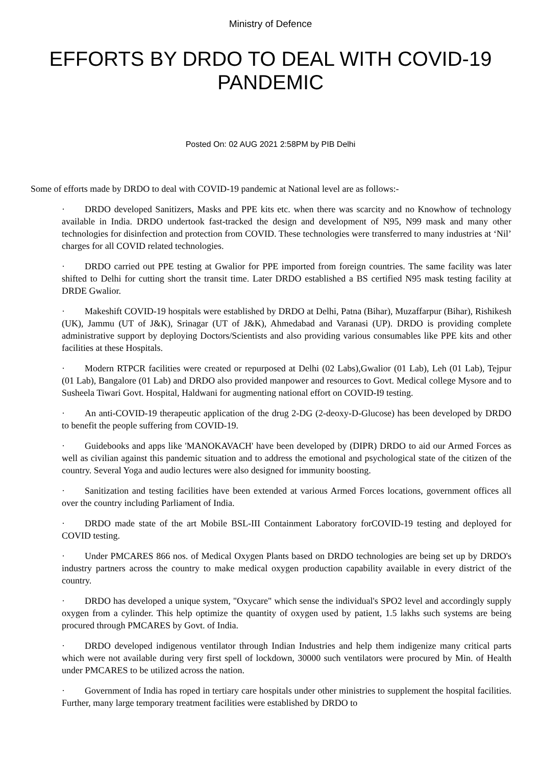Ministry of Defence
EFFORTS BY DRDO TO DEAL WITH COVID-19 PANDEMIC
Posted On: 02 AUG 2021 2:58PM by PIB Delhi
Some of efforts made by DRDO to deal with COVID-19 pandemic at National level are as follows:-
· DRDO developed Sanitizers, Masks and PPE kits etc. when there was scarcity and no Knowhow of technology available in India. DRDO undertook fast-tracked the design and development of N95, N99 mask and many other technologies for disinfection and protection from COVID. These technologies were transferred to many industries at ‘Nil’ charges for all COVID related technologies.
· DRDO carried out PPE testing at Gwalior for PPE imported from foreign countries. The same facility was later shifted to Delhi for cutting short the transit time. Later DRDO established a BS certified N95 mask testing facility at DRDE Gwalior.
· Makeshift COVID-19 hospitals were established by DRDO at Delhi, Patna (Bihar), Muzaffarpur (Bihar), Rishikesh (UK), Jammu (UT of J&K), Srinagar (UT of J&K), Ahmedabad and Varanasi (UP). DRDO is providing complete administrative support by deploying Doctors/Scientists and also providing various consumables like PPE kits and other facilities at these Hospitals.
· Modern RTPCR facilities were created or repurposed at Delhi (02 Labs),Gwalior (01 Lab), Leh (01 Lab), Tejpur (01 Lab), Bangalore (01 Lab) and DRDO also provided manpower and resources to Govt. Medical college Mysore and to Susheela Tiwari Govt. Hospital, Haldwani for augmenting national effort on COVID-I9 testing.
· An anti-COVID-19 therapeutic application of the drug 2-DG (2-deoxy-D-Glucose) has been developed by DRDO to benefit the people suffering from COVID-19.
· Guidebooks and apps like 'MANOKAVACH' have been developed by (DIPR) DRDO to aid our Armed Forces as well as civilian against this pandemic situation and to address the emotional and psychological state of the citizen of the country. Several Yoga and audio lectures were also designed for immunity boosting.
· Sanitization and testing facilities have been extended at various Armed Forces locations, government offices all over the country including Parliament of India.
· DRDO made state of the art Mobile BSL-III Containment Laboratory forCOVID-19 testing and deployed for COVID testing.
· Under PMCARES 866 nos. of Medical Oxygen Plants based on DRDO technologies are being set up by DRDO's industry partners across the country to make medical oxygen production capability available in every district of the country.
· DRDO has developed a unique system, "Oxycare" which sense the individual's SPO2 level and accordingly supply oxygen from a cylinder. This help optimize the quantity of oxygen used by patient, 1.5 lakhs such systems are being procured through PMCARES by Govt. of India.
· DRDO developed indigenous ventilator through Indian Industries and help them indigenize many critical parts which were not available during very first spell of lockdown, 30000 such ventilators were procured by Min. of Health under PMCARES to be utilized across the nation.
· Government of India has roped in tertiary care hospitals under other ministries to supplement the hospital facilities. Further, many large temporary treatment facilities were established by DRDO to